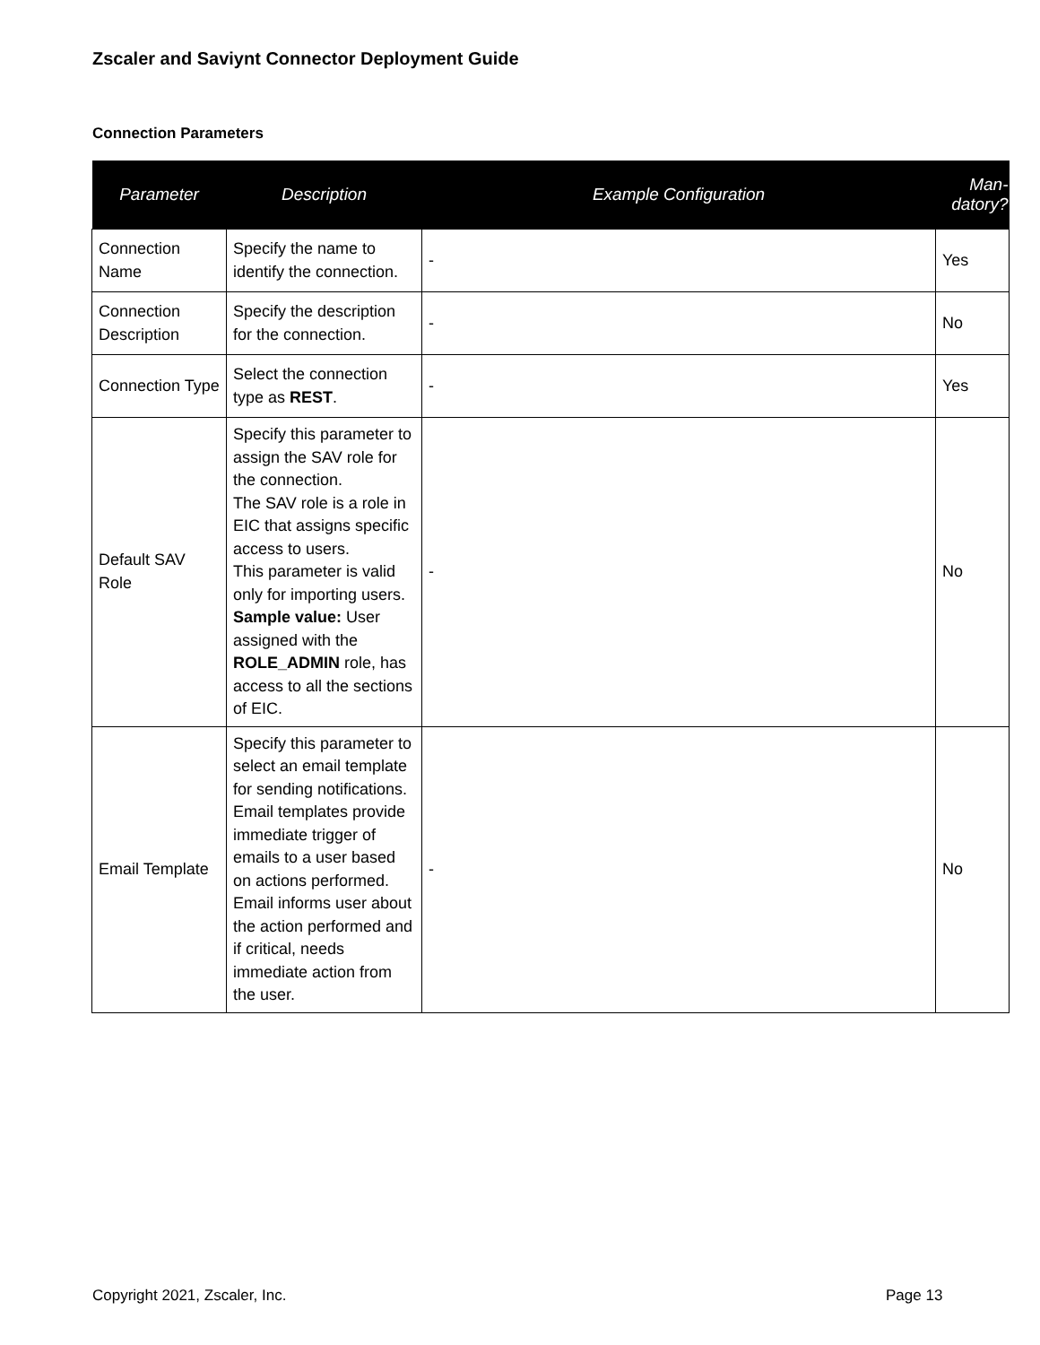Zscaler and Saviynt Connector Deployment Guide
Connection Parameters
| Parameter | Description | Example Configuration | Man- datory? |
| --- | --- | --- | --- |
| Connection Name | Specify the name to identify the connection. | - | Yes |
| Connection Description | Specify the description for the connection. | - | No |
| Connection Type | Select the connection type as REST . | - | Yes |
| Default SAV Role | Specify this parameter to assign the SAV role for the connection. The SAV role is a role in EIC that assigns specific access to users. This parameter is valid only for importing users. Sample value: User assigned with the ROLE_ADMIN role, has access to all the sections of EIC. | - | No |
| Email Template | Specify this parameter to select an email template for sending notifications. Email templates provide immediate trigger of emails to a user based on actions performed. Email informs user about the action performed and if critical, needs immediate action from the user. | - | No |
Copyright 2021, Zscaler, Inc. Page 13